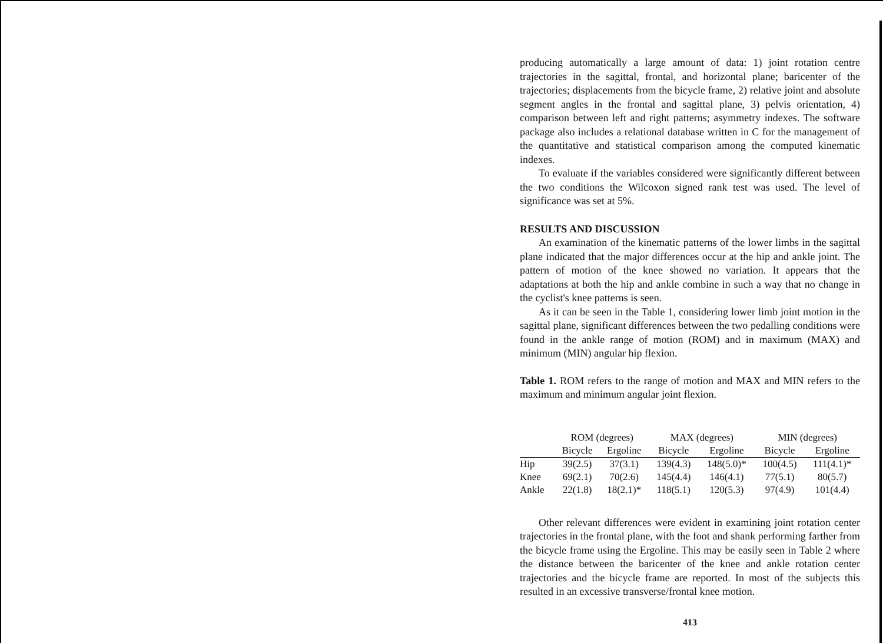producing automatically a large amount of data: 1) joint rotation centre trajectories in the sagittal, frontal, and horizontal plane; baricenter of the trajectories; displacements from the bicycle frame, 2) relative joint and absolute segment angles in the frontal and sagittal plane, 3) pelvis orientation, 4) comparison between left and right patterns; asymmetry indexes. The software package also includes a relational database written in C for the management of the quantitative and statistical comparison among the computed kinematic indexes.
To evaluate if the variables considered were significantly different between the two conditions the Wilcoxon signed rank test was used. The level of significance was set at 5%.
RESULTS AND DISCUSSION
An examination of the kinematic patterns of the lower limbs in the sagittal plane indicated that the major differences occur at the hip and ankle joint. The pattern of motion of the knee showed no variation. It appears that the adaptations at both the hip and ankle combine in such a way that no change in the cyclist's knee patterns is seen.
As it can be seen in the Table 1, considering lower limb joint motion in the sagittal plane, significant differences between the two pedalling conditions were found in the ankle range of motion (ROM) and in maximum (MAX) and minimum (MIN) angular hip flexion.
Table 1. ROM refers to the range of motion and MAX and MIN refers to the maximum and minimum angular joint flexion.
| | ROM (degrees) | | MAX (degrees) | | MIN (degrees) | |
| --- | --- | --- | --- | --- | --- | --- |
| | Bicycle | Ergoline | Bicycle | Ergoline | Bicycle | Ergoline |
| Hip | 39(2.5) | 37(3.1) | 139(4.3) | 148(5.0)* | 100(4.5) | 111(4.1)* |
| Knee | 69(2.1) | 70(2.6) | 145(4.4) | 146(4.1) | 77(5.1) | 80(5.7) |
| Ankle | 22(1.8) | 18(2.1)* | 118(5.1) | 120(5.3) | 97(4.9) | 101(4.4) |
Other relevant differences were evident in examining joint rotation center trajectories in the frontal plane, with the foot and shank performing farther from the bicycle frame using the Ergoline. This may be easily seen in Table 2 where the distance between the baricenter of the knee and ankle rotation center trajectories and the bicycle frame are reported. In most of the subjects this resulted in an excessive transverse/frontal knee motion.
413